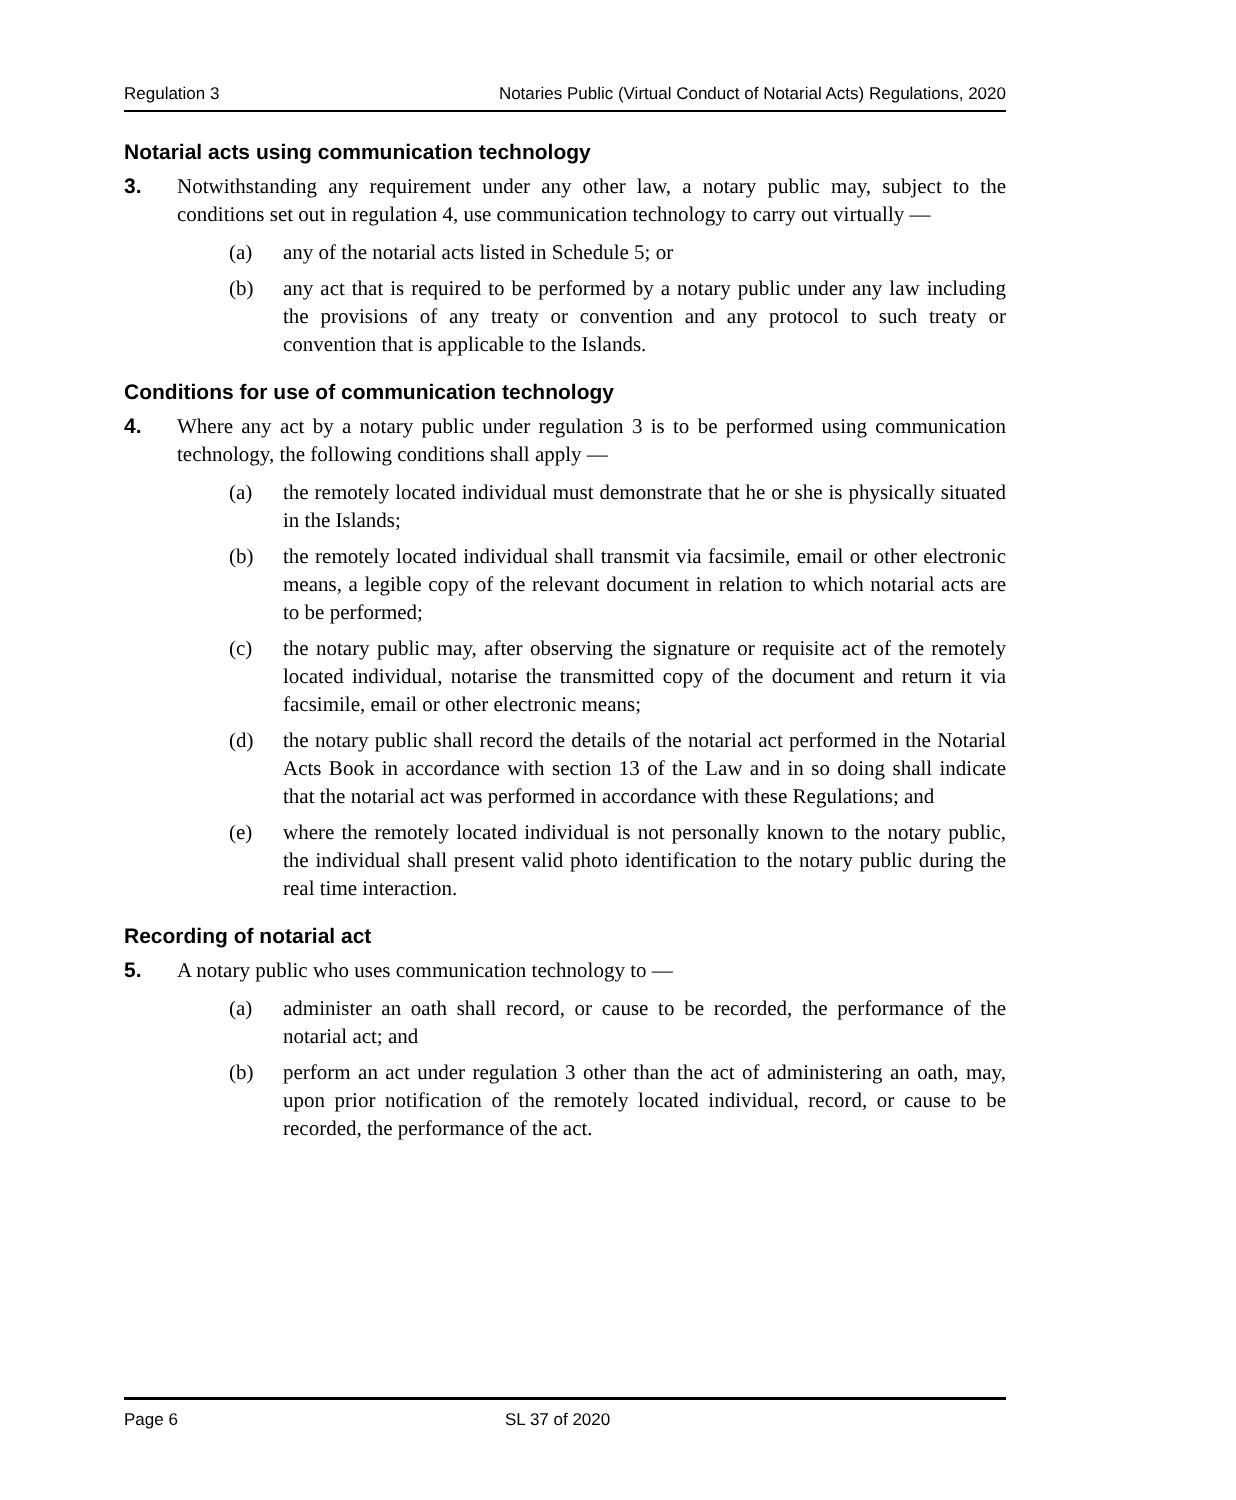Regulation 3 Notaries Public (Virtual Conduct of Notarial Acts) Regulations, 2020
Notarial acts using communication technology
3. Notwithstanding any requirement under any other law, a notary public may, subject to the conditions set out in regulation 4, use communication technology to carry out virtually —
(a) any of the notarial acts listed in Schedule 5; or
(b) any act that is required to be performed by a notary public under any law including the provisions of any treaty or convention and any protocol to such treaty or convention that is applicable to the Islands.
Conditions for use of communication technology
4. Where any act by a notary public under regulation 3 is to be performed using communication technology, the following conditions shall apply —
(a) the remotely located individual must demonstrate that he or she is physically situated in the Islands;
(b) the remotely located individual shall transmit via facsimile, email or other electronic means, a legible copy of the relevant document in relation to which notarial acts are to be performed;
(c) the notary public may, after observing the signature or requisite act of the remotely located individual, notarise the transmitted copy of the document and return it via facsimile, email or other electronic means;
(d) the notary public shall record the details of the notarial act performed in the Notarial Acts Book in accordance with section 13 of the Law and in so doing shall indicate that the notarial act was performed in accordance with these Regulations; and
(e) where the remotely located individual is not personally known to the notary public, the individual shall present valid photo identification to the notary public during the real time interaction.
Recording of notarial act
5. A notary public who uses communication technology to —
(a) administer an oath shall record, or cause to be recorded, the performance of the notarial act; and
(b) perform an act under regulation 3 other than the act of administering an oath, may, upon prior notification of the remotely located individual, record, or cause to be recorded, the performance of the act.
Page 6 SL 37 of 2020